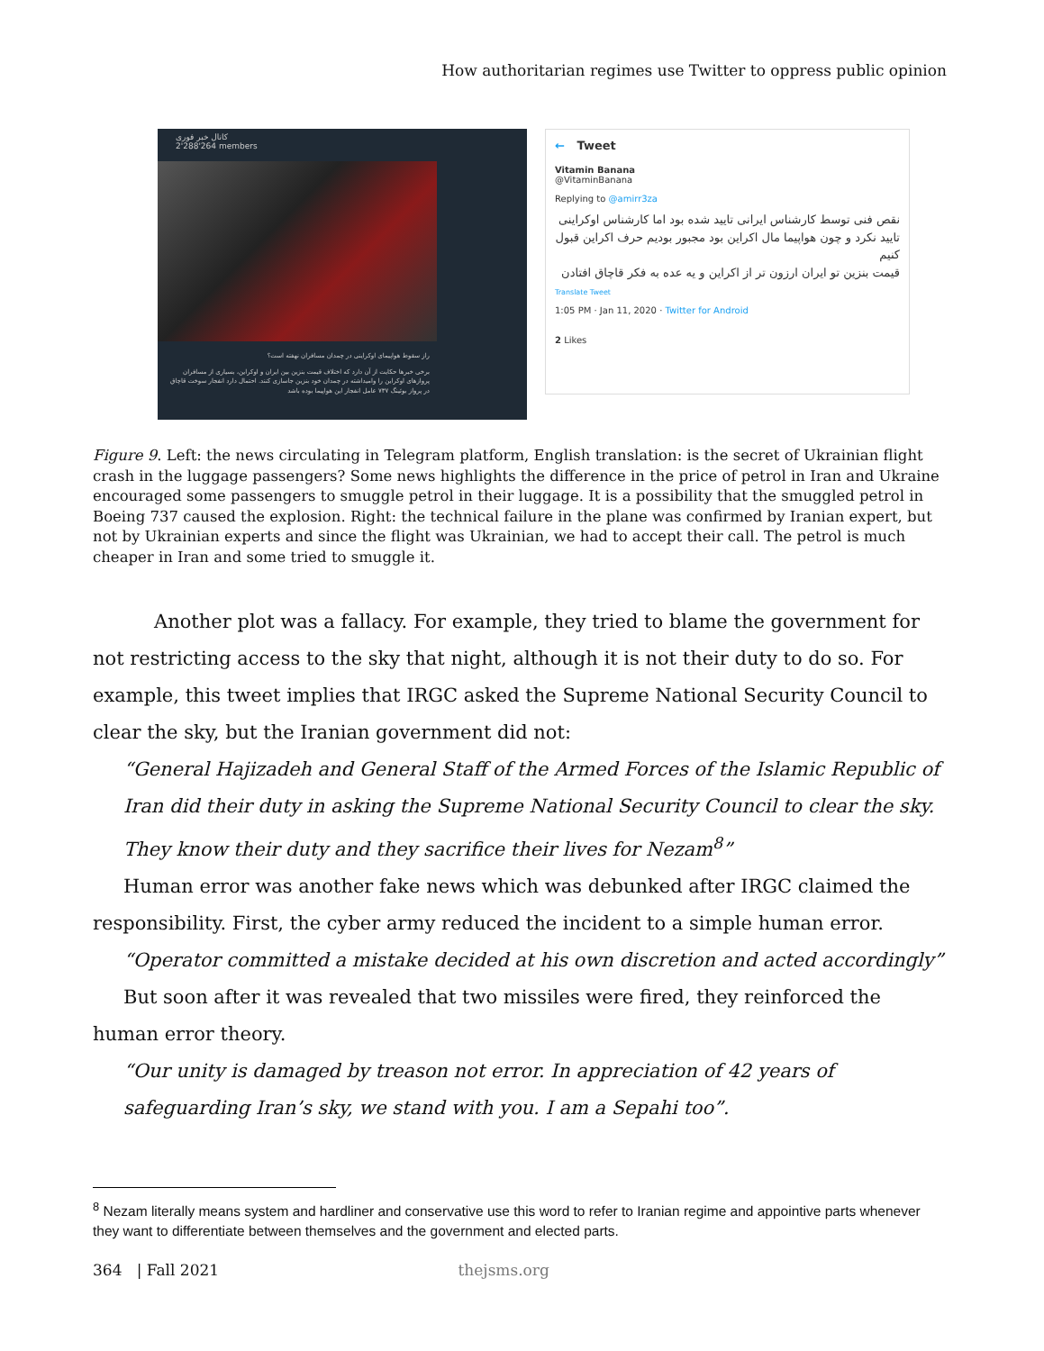How authoritarian regimes use Twitter to oppress public opinion
کانال خبر فوری
2'288'264 members
راز سقوط هواپیمای اوکراینی در چمدان مسافران نهفته است؟
برخی خبرها حکایت از آن دارد که اختلاف قیمت بنزین بین ایران و اوکراین، بسیاری از مسافران پروازهای اوکراین را وامیداشته در چمدان خود بنزین جاسازی کنند. احتمال دارد انفجار سوخت قاچاق در پرواز بوئینگ ۷۳۷ عامل انفجار این هواپیما بوده باشد
← Tweet
Vitamin Banana
@VitaminBanana
Replying to @amirr3za
نقص فنی توسط کارشناس ایرانی تایید شده بود اما کارشناس اوکراینی تایید نکرد و چون هواپیما مال اکراین بود مجبور بودیم حرف اکراین قبول کنیم
قیمت بنزین تو ایران ارزون تر از اکراین و یه عده به فکر قاچاق افتادن
Translate Tweet
1:05 PM · Jan 11, 2020 · Twitter for Android
2 Likes
Figure 9. Left: the news circulating in Telegram platform, English translation: is the secret of Ukrainian flight crash in the luggage passengers? Some news highlights the difference in the price of petrol in Iran and Ukraine encouraged some passengers to smuggle petrol in their luggage. It is a possibility that the smuggled petrol in Boeing 737 caused the explosion. Right: the technical failure in the plane was confirmed by Iranian expert, but not by Ukrainian experts and since the flight was Ukrainian, we had to accept their call. The petrol is much cheaper in Iran and some tried to smuggle it.
Another plot was a fallacy. For example, they tried to blame the government for not restricting access to the sky that night, although it is not their duty to do so. For example, this tweet implies that IRGC asked the Supreme National Security Council to clear the sky, but the Iranian government did not:
“General Hajizadeh and General Staff of the Armed Forces of the Islamic Republic of Iran did their duty in asking the Supreme National Security Council to clear the sky. They know their duty and they sacrifice their lives for Nezam<sup>8</sup>”
Human error was another fake news which was debunked after IRGC claimed the responsibility. First, the cyber army reduced the incident to a simple human error.
“Operator committed a mistake decided at his own discretion and acted accordingly”
But soon after it was revealed that two missiles were fired, they reinforced the human error theory.
“Our unity is damaged by treason not error. In appreciation of 42 years of safeguarding Iran’s sky, we stand with you. I am a Sepahi too”.
<sup>8</sup> Nezam literally means system and hardliner and conservative use this word to refer to Iranian regime and appointive parts whenever they want to differentiate between themselves and the government and elected parts.
364 | Fall 2021 thejsms.org